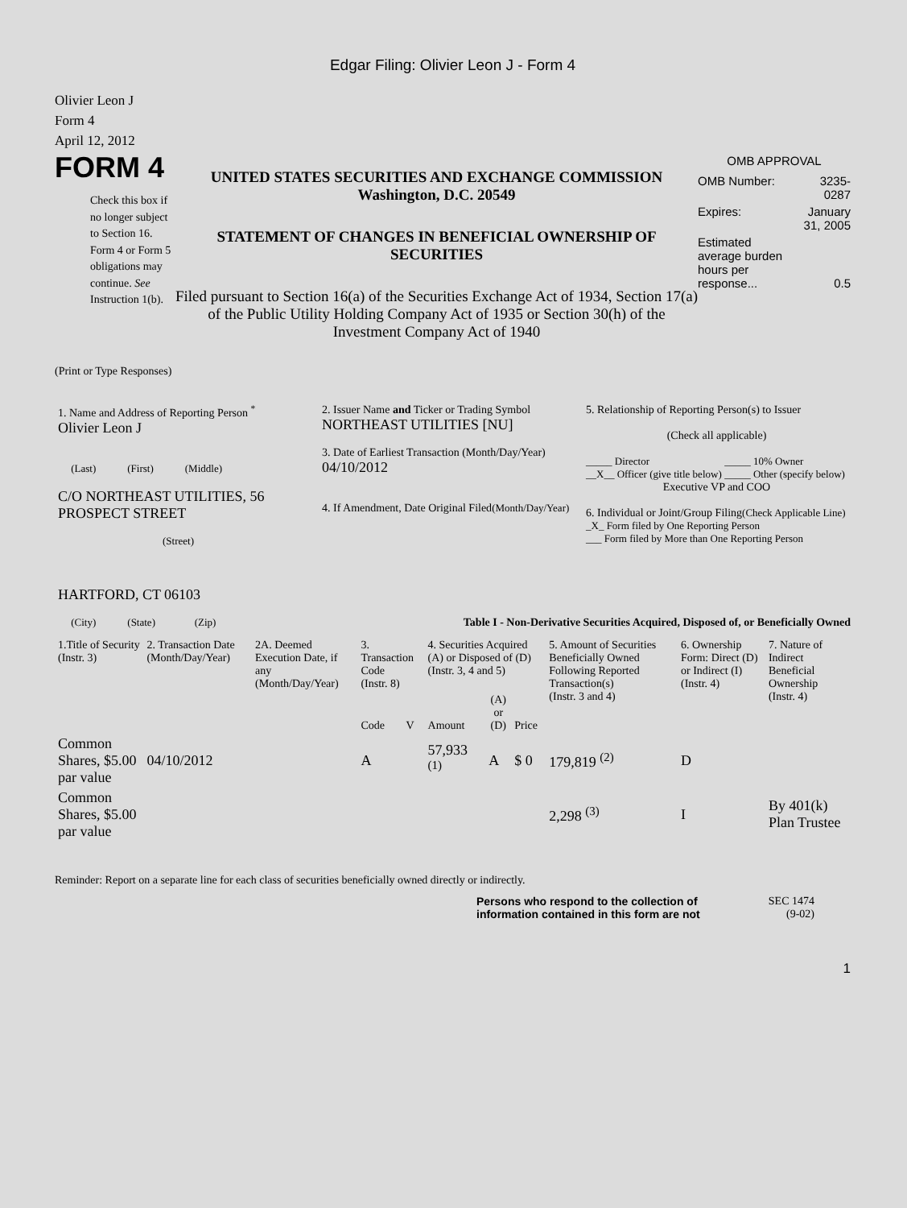Edgar Filing: Olivier Leon J - Form 4
Olivier Leon J
Form 4
April 12, 2012
FORM 4
Check this box if no longer subject to Section 16. Form 4 or Form 5 obligations may continue. See Instruction 1(b).
UNITED STATES SECURITIES AND EXCHANGE COMMISSION
Washington, D.C. 20549
STATEMENT OF CHANGES IN BENEFICIAL OWNERSHIP OF SECURITIES
Filed pursuant to Section 16(a) of the Securities Exchange Act of 1934, Section 17(a) of the Public Utility Holding Company Act of 1935 or Section 30(h) of the Investment Company Act of 1940
OMB APPROVAL
| OMB Number: | 3235-0287 |
| Expires: | January 31, 2005 |
| Estimated average burden hours per response... | 0.5 |
(Print or Type Responses)
| 1. Name and Address of Reporting Person <sup>*</sup> Olivier Leon J (Last) (First) (Middle) C/O NORTHEAST UTILITIES, 56 PROSPECT STREET (Street) HARTFORD, CT 06103 (City) (State) (Zip) | 2. Issuer Name and Ticker or Trading Symbol NORTHEAST UTILITIES [NU] 3. Date of Earliest Transaction (Month/Day/Year) 04/10/2012 4. If Amendment, Date Original Filed (Month/Day/Year) | 5. Relationship of Reporting Person(s) to Issuer (Check all applicable) / _____ Director / _____ 10% Owner / / __X__ Officer (give title below) / _____ Other (specify below) / Executive VP and COO 6. Individual or Joint/Group Filing (Check Applicable Line) _X_ Form filed by One Reporting Person ___ Form filed by More than One Reporting Person |
Table I - Non-Derivative Securities Acquired, Disposed of, or Beneficially Owned
| 1.Title of Security (Instr. 3) | 2. Transaction Date (Month/Day/Year) | 2A. Deemed Execution Date, if any (Month/Day/Year) | 3. Transaction Code (Instr. 8) | | 4. Securities Acquired (A) or Disposed of (D) (Instr. 3, 4 and 5) | | | 5. Amount of Securities Beneficially Owned Following Reported Transaction(s) (Instr. 3 and 4) | 6. Ownership Form: Direct (D) or Indirect (I) (Instr. 4) | 7. Nature of Indirect Beneficial Ownership (Instr. 4) |
| --- | --- | --- | --- | --- | --- | --- | --- | --- | --- | --- |
| | | | Code | V | Amount | (A) or (D) | Price | | | |
| Common Shares, $5.00 par value | 04/10/2012 | | A | | 57,933 <sup>(1)</sup> | A | $ 0 | 179,819 <sup>(2)</sup> | D | |
| Common Shares, $5.00 par value | | | | | | | | 2,298 <sup>(3)</sup> | I | By 401(k) Plan Trustee |
Reminder: Report on a separate line for each class of securities beneficially owned directly or indirectly.
Persons who respond to the collection of information contained in this form are not
SEC 1474
(9-02)
1